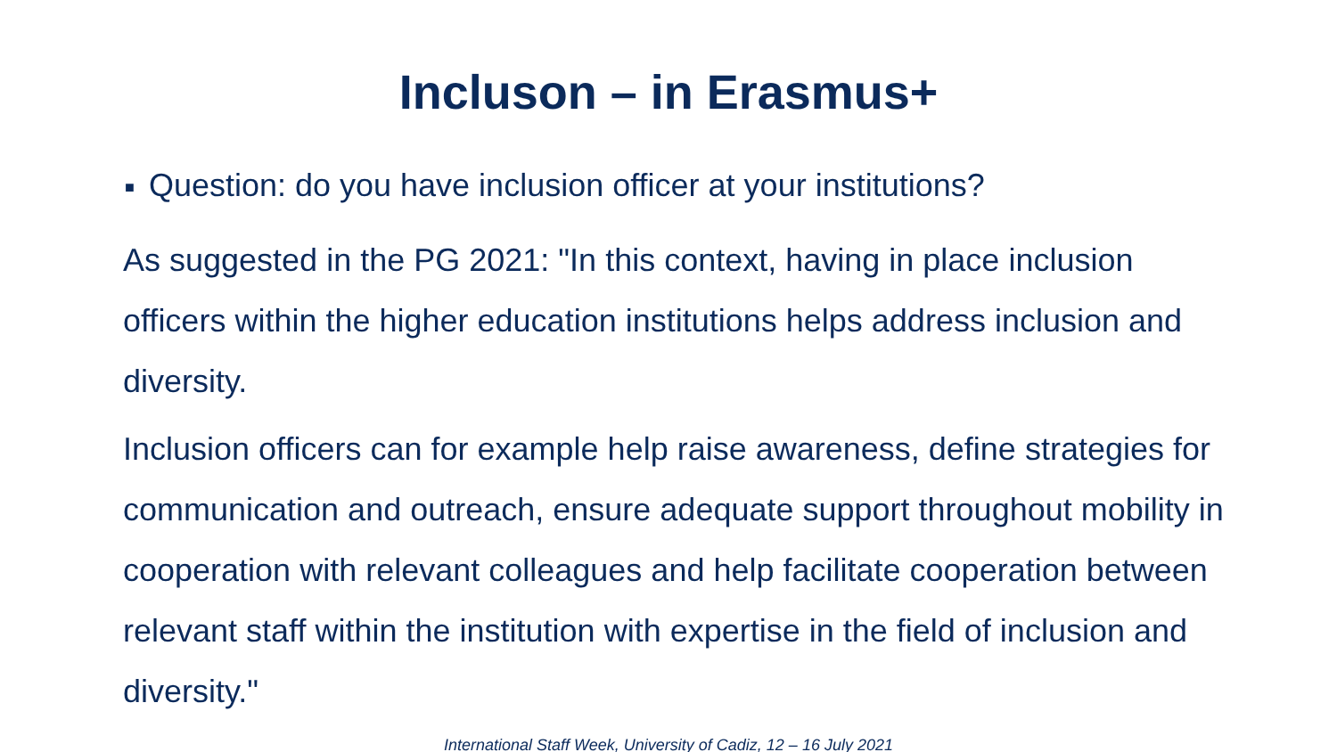Incluson – in Erasmus+
■ Question: do you have inclusion officer at your institutions?
As suggested in the PG 2021: "In this context, having in place inclusion officers within the higher education institutions helps address inclusion and diversity.
Inclusion officers can for example help raise awareness, define strategies for communication and outreach, ensure adequate support throughout mobility in cooperation with relevant colleagues and help facilitate cooperation between relevant staff within the institution with expertise in the field of inclusion and diversity."
International Staff Week, University of Cadiz, 12 – 16 July 2021